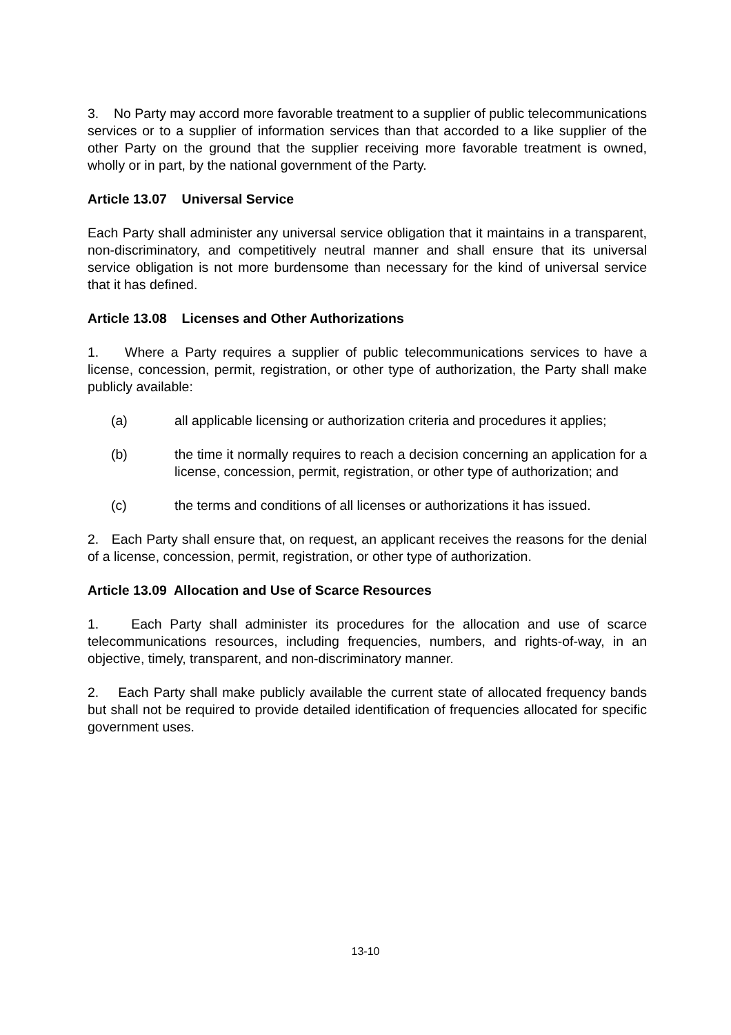3. No Party may accord more favorable treatment to a supplier of public telecommunications services or to a supplier of information services than that accorded to a like supplier of the other Party on the ground that the supplier receiving more favorable treatment is owned, wholly or in part, by the national government of the Party.
Article 13.07 Universal Service
Each Party shall administer any universal service obligation that it maintains in a transparent, non-discriminatory, and competitively neutral manner and shall ensure that its universal service obligation is not more burdensome than necessary for the kind of universal service that it has defined.
Article 13.08 Licenses and Other Authorizations
1. Where a Party requires a supplier of public telecommunications services to have a license, concession, permit, registration, or other type of authorization, the Party shall make publicly available:
(a) all applicable licensing or authorization criteria and procedures it applies;
(b) the time it normally requires to reach a decision concerning an application for a license, concession, permit, registration, or other type of authorization; and
(c) the terms and conditions of all licenses or authorizations it has issued.
2. Each Party shall ensure that, on request, an applicant receives the reasons for the denial of a license, concession, permit, registration, or other type of authorization.
Article 13.09 Allocation and Use of Scarce Resources
1. Each Party shall administer its procedures for the allocation and use of scarce telecommunications resources, including frequencies, numbers, and rights-of-way, in an objective, timely, transparent, and non-discriminatory manner.
2. Each Party shall make publicly available the current state of allocated frequency bands but shall not be required to provide detailed identification of frequencies allocated for specific government uses.
13-10